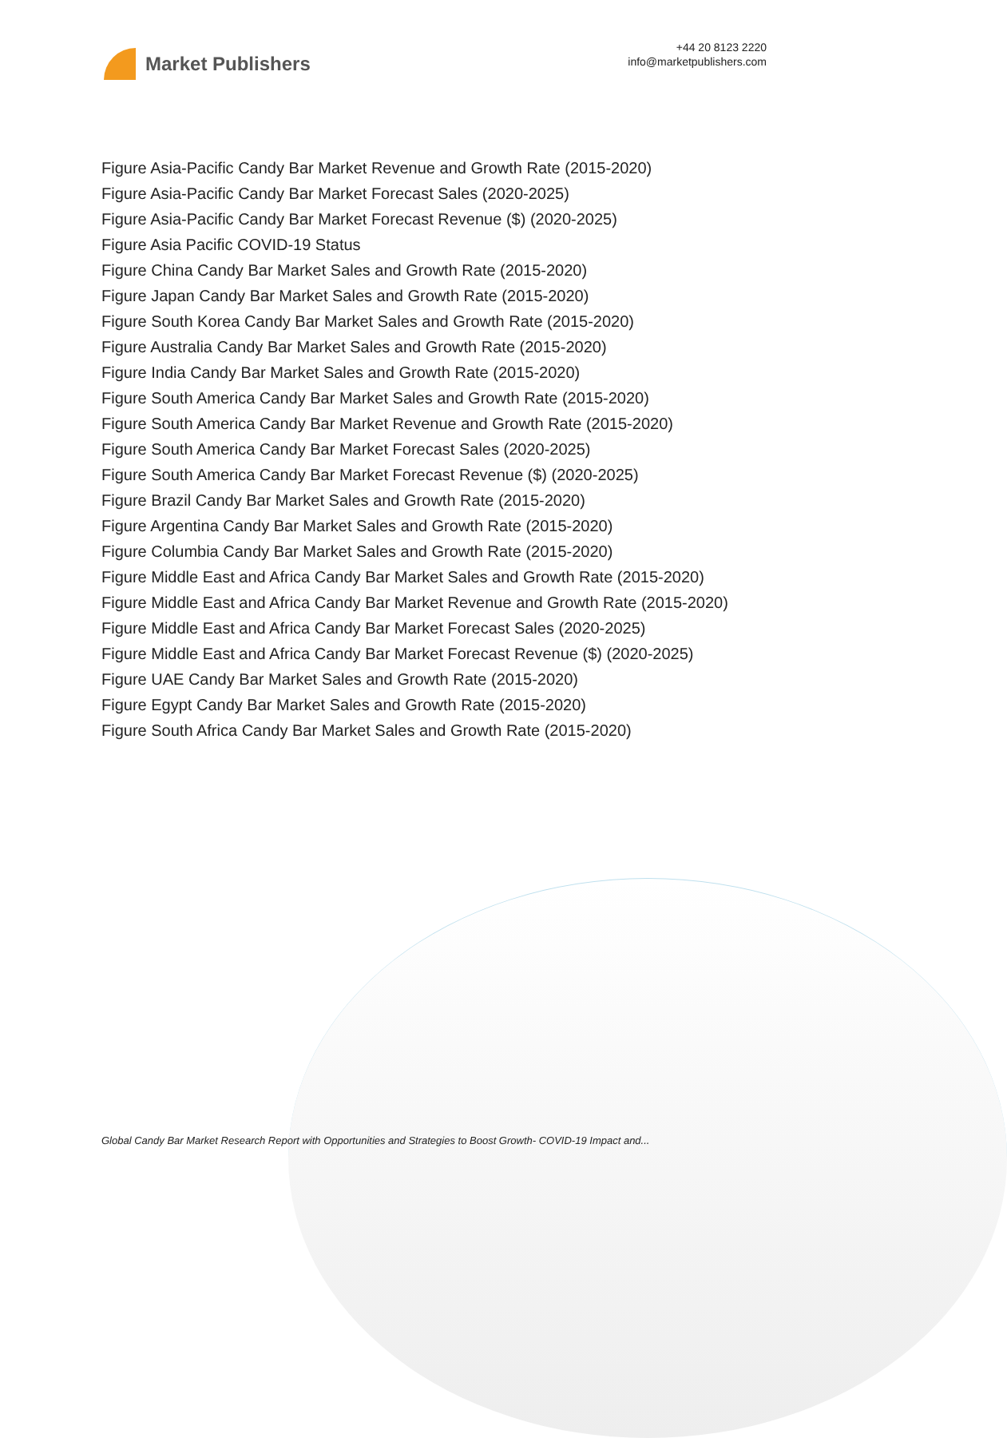Market Publishers
+44 20 8123 2220
info@marketpublishers.com
Figure Asia-Pacific Candy Bar Market Revenue and Growth Rate (2015-2020)
Figure Asia-Pacific Candy Bar Market Forecast Sales (2020-2025)
Figure Asia-Pacific Candy Bar Market Forecast Revenue ($) (2020-2025)
Figure Asia Pacific COVID-19 Status
Figure China Candy Bar Market Sales and Growth Rate (2015-2020)
Figure Japan Candy Bar Market Sales and Growth Rate (2015-2020)
Figure South Korea Candy Bar Market Sales and Growth Rate (2015-2020)
Figure Australia Candy Bar Market Sales and Growth Rate (2015-2020)
Figure India Candy Bar Market Sales and Growth Rate (2015-2020)
Figure South America Candy Bar Market Sales and Growth Rate (2015-2020)
Figure South America Candy Bar Market Revenue and Growth Rate (2015-2020)
Figure South America Candy Bar Market Forecast Sales (2020-2025)
Figure South America Candy Bar Market Forecast Revenue ($) (2020-2025)
Figure Brazil Candy Bar Market Sales and Growth Rate (2015-2020)
Figure Argentina Candy Bar Market Sales and Growth Rate (2015-2020)
Figure Columbia Candy Bar Market Sales and Growth Rate (2015-2020)
Figure Middle East and Africa Candy Bar Market Sales and Growth Rate (2015-2020)
Figure Middle East and Africa Candy Bar Market Revenue and Growth Rate (2015-2020)
Figure Middle East and Africa Candy Bar Market Forecast Sales (2020-2025)
Figure Middle East and Africa Candy Bar Market Forecast Revenue ($) (2020-2025)
Figure UAE Candy Bar Market Sales and Growth Rate (2015-2020)
Figure Egypt Candy Bar Market Sales and Growth Rate (2015-2020)
Figure South Africa Candy Bar Market Sales and Growth Rate (2015-2020)
Global Candy Bar Market Research Report with Opportunities and Strategies to Boost Growth- COVID-19 Impact and...